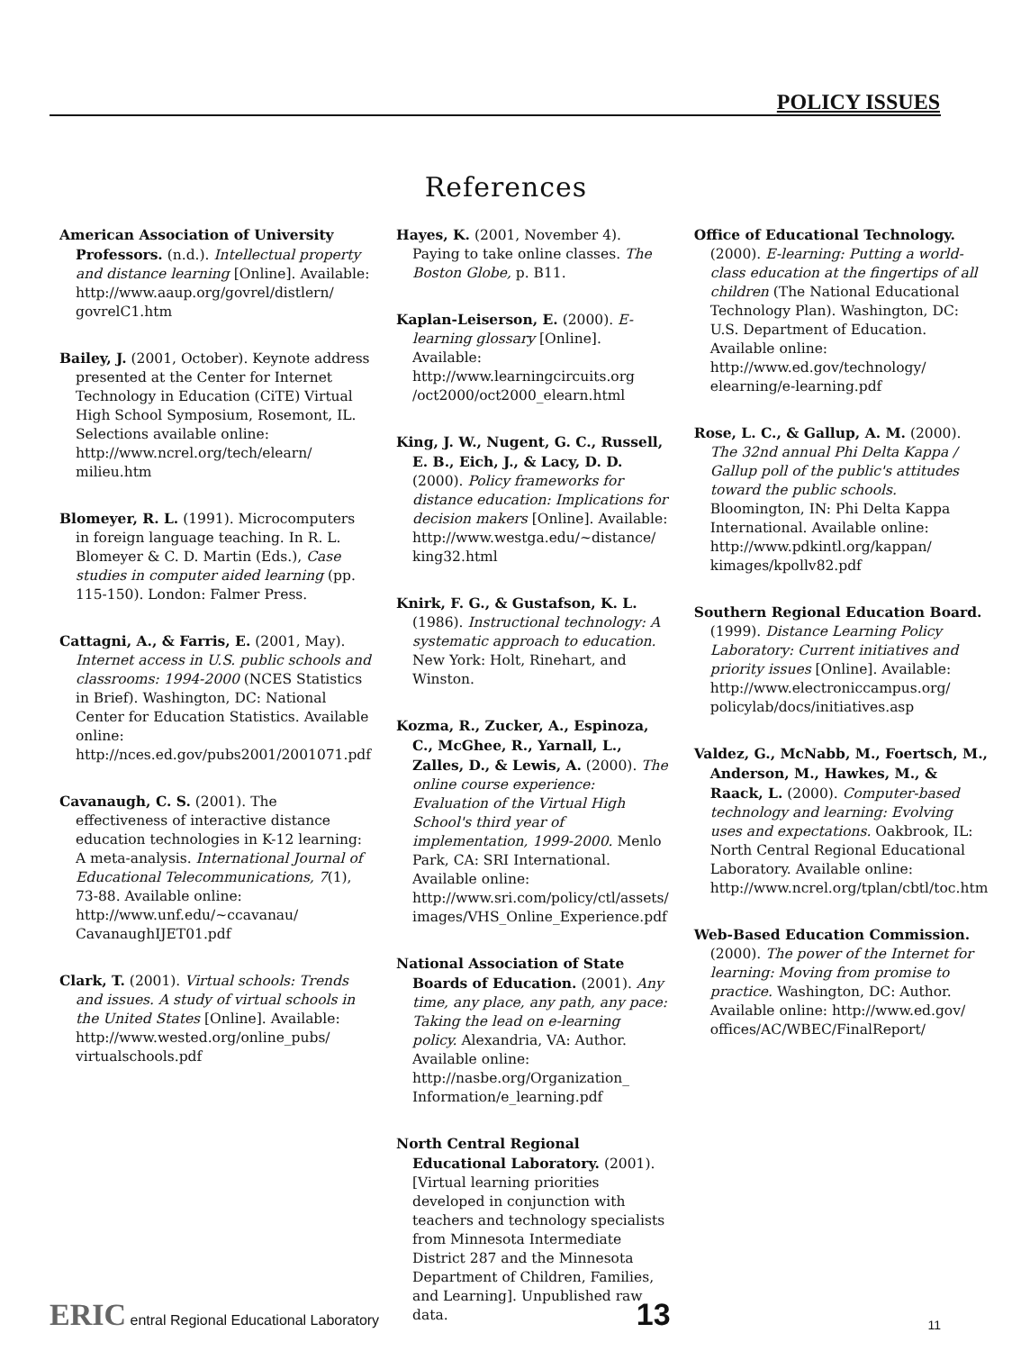POLICY ISSUES
References
American Association of University Professors. (n.d.). Intellectual property and distance learning [Online]. Available: http://www.aaup.org/govrel/distlern/ govrelC1.htm
Bailey, J. (2001, October). Keynote address presented at the Center for Internet Technology in Education (CiTE) Virtual High School Symposium, Rosemont, IL. Selections available online: http://www.ncrel.org/tech/elearn/ milieu.htm
Blomeyer, R. L. (1991). Microcomputers in foreign language teaching. In R. L. Blomeyer & C. D. Martin (Eds.), Case studies in computer aided learning (pp. 115-150). London: Falmer Press.
Cattagni, A., & Farris, E. (2001, May). Internet access in U.S. public schools and classrooms: 1994-2000 (NCES Statistics in Brief). Washington, DC: National Center for Education Statistics. Available online: http://nces.ed.gov/pubs2001/2001071.pdf
Cavanaugh, C. S. (2001). The effectiveness of interactive distance education technologies in K-12 learning: A meta-analysis. International Journal of Educational Telecommunications, 7(1), 73-88. Available online: http://www.unf.edu/~ccavanau/ CavanaughIJET01.pdf
Clark, T. (2001). Virtual schools: Trends and issues. A study of virtual schools in the United States [Online]. Available: http://www.wested.org/online_pubs/ virtualschools.pdf
Hayes, K. (2001, November 4). Paying to take online classes. The Boston Globe, p. B11.
Kaplan-Leiserson, E. (2000). E-learning glossary [Online]. Available: http://www.learningcircuits.org /oct2000/oct2000_elearn.html
King, J. W., Nugent, G. C., Russell, E. B., Eich, J., & Lacy, D. D. (2000). Policy frameworks for distance education: Implications for decision makers [Online]. Available: http://www.westga.edu/~distance/ king32.html
Knirk, F. G., & Gustafson, K. L. (1986). Instructional technology: A systematic approach to education. New York: Holt, Rinehart, and Winston.
Kozma, R., Zucker, A., Espinoza, C., McGhee, R., Yarnall, L., Zalles, D., & Lewis, A. (2000). The online course experience: Evaluation of the Virtual High School's third year of implementation, 1999-2000. Menlo Park, CA: SRI International. Available online: http://www.sri.com/policy/ctl/assets/ images/VHS_Online_Experience.pdf
National Association of State Boards of Education. (2001). Any time, any place, any path, any pace: Taking the lead on e-learning policy. Alexandria, VA: Author. Available online: http://nasbe.org/Organization_ Information/e_learning.pdf
North Central Regional Educational Laboratory. (2001). [Virtual learning priorities developed in conjunction with teachers and technology specialists from Minnesota Intermediate District 287 and the Minnesota Department of Children, Families, and Learning]. Unpublished raw data.
Office of Educational Technology. (2000). E-learning: Putting a world-class education at the fingertips of all children (The National Educational Technology Plan). Washington, DC: U.S. Department of Education. Available online: http://www.ed.gov/technology/ elearning/e-learning.pdf
Rose, L. C., & Gallup, A. M. (2000). The 32nd annual Phi Delta Kappa / Gallup poll of the public's attitudes toward the public schools. Bloomington, IN: Phi Delta Kappa International. Available online: http://www.pdkintl.org/kappan/ kimages/kpollv82.pdf
Southern Regional Education Board. (1999). Distance Learning Policy Laboratory: Current initiatives and priority issues [Online]. Available: http://www.electroniccampus.org/ policylab/docs/initiatives.asp
Valdez, G., McNabb, M., Foertsch, M., Anderson, M., Hawkes, M., & Raack, L. (2000). Computer-based technology and learning: Evolving uses and expectations. Oakbrook, IL: North Central Regional Educational Laboratory. Available online: http://www.ncrel.org/tplan/cbtl/toc.htm
Web-Based Education Commission. (2000). The power of the Internet for learning: Moving from promise to practice. Washington, DC: Author. Available online: http://www.ed.gov/ offices/AC/WBEC/FinalReport/
ERIC entral Regional Educational Laboratory
13
11